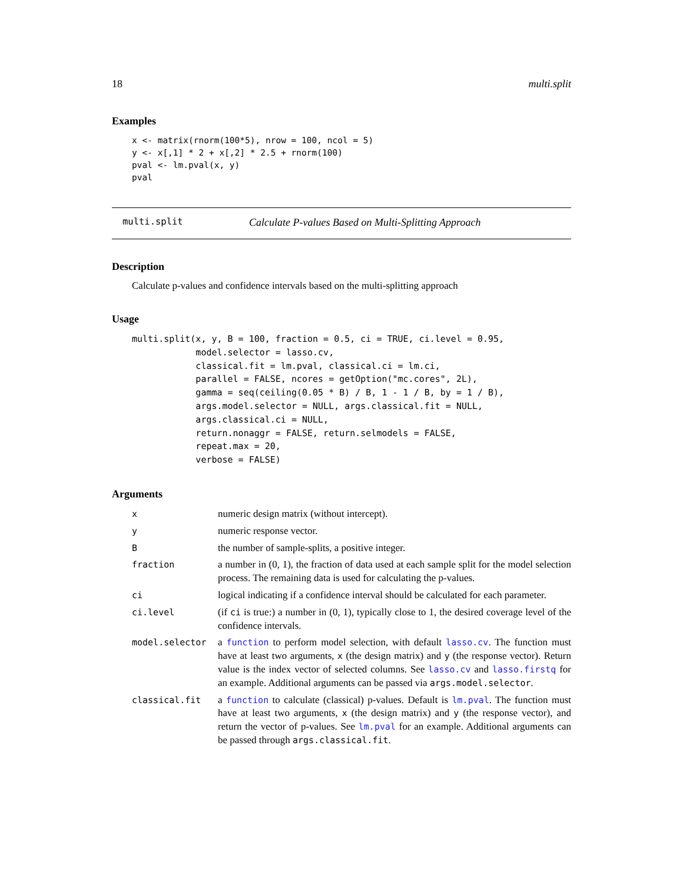18 multi.split
Examples
x <- matrix(rnorm(100*5), nrow = 100, ncol = 5)
y <- x[,1] * 2 + x[,2] * 2.5 + rnorm(100)
pval <- lm.pval(x, y)
pval
multi.split Calculate P-values Based on Multi-Splitting Approach
Description
Calculate p-values and confidence intervals based on the multi-splitting approach
Usage
multi.split(x, y, B = 100, fraction = 0.5, ci = TRUE, ci.level = 0.95,
            model.selector = lasso.cv,
            classical.fit = lm.pval, classical.ci = lm.ci,
            parallel = FALSE, ncores = getOption("mc.cores", 2L),
            gamma = seq(ceiling(0.05 * B) / B, 1 - 1 / B, by = 1 / B),
            args.model.selector = NULL, args.classical.fit = NULL,
            args.classical.ci = NULL,
            return.nonaggr = FALSE, return.selmodels = FALSE,
            repeat.max = 20,
            verbose = FALSE)
Arguments
| x | numeric design matrix (without intercept). |
| y | numeric response vector. |
| B | the number of sample-splits, a positive integer. |
| fraction | a number in (0, 1), the fraction of data used at each sample split for the model selection process. The remaining data is used for calculating the p-values. |
| ci | logical indicating if a confidence interval should be calculated for each parameter. |
| ci.level | (if ci is true:) a number in (0, 1), typically close to 1, the desired coverage level of the confidence intervals. |
| model.selector | a function to perform model selection, with default lasso.cv . The function must have at least two arguments, x (the design matrix) and y (the response vector). Return value is the index vector of selected columns. See lasso.cv and lasso.firstq for an example. Additional arguments can be passed via args.model.selector . |
| classical.fit | a function to calculate (classical) p-values. Default is lm.pval . The function must have at least two arguments, x (the design matrix) and y (the response vector), and return the vector of p-values. See lm.pval for an example. Additional arguments can be passed through args.classical.fit . |